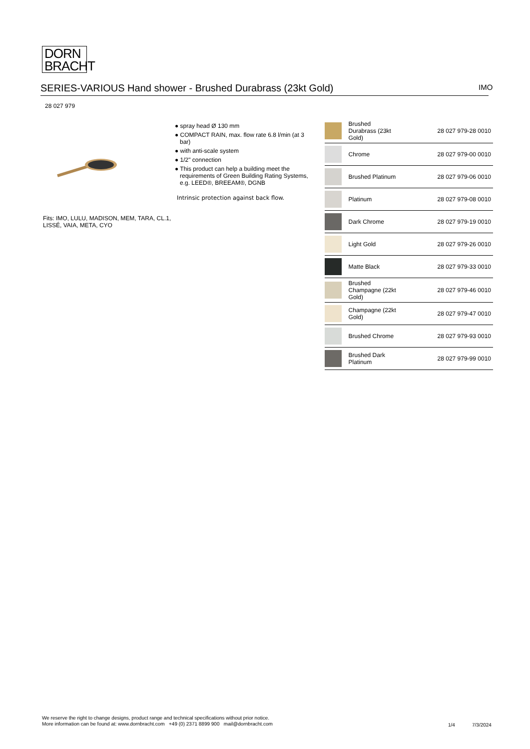DORN
BRACHT
SERIES-VARIOUS Hand shower - Brushed Durabrass (23kt Gold) IMO
28 027 979
Fits: IMO, LULU, MADISON, MEM, TARA, CL.1, LISSÉ, VAIA, META, CYO
● spray head Ø 130 mm
● COMPACT RAIN, max. flow rate 6.8 l/min (at 3 bar)
● with anti-scale system
● 1/2" connection
● This product can help a building meet the requirements of Green Building Rating Systems, e.g. LEED®, BREEAM®, DGNB
Intrinsic protection against back flow.
| | Brushed Durabrass (23kt Gold) | 28 027 979-28 0010 |
| | Chrome | 28 027 979-00 0010 |
| | Brushed Platinum | 28 027 979-06 0010 |
| | Platinum | 28 027 979-08 0010 |
| | Dark Chrome | 28 027 979-19 0010 |
| | Light Gold | 28 027 979-26 0010 |
| | Matte Black | 28 027 979-33 0010 |
| | Brushed Champagne (22kt Gold) | 28 027 979-46 0010 |
| | Champagne (22kt Gold) | 28 027 979-47 0010 |
| | Brushed Chrome | 28 027 979-93 0010 |
| | Brushed Dark Platinum | 28 027 979-99 0010 |
We reserve the right to change designs, product range and technical specifications without prior notice.
More information can be found at: www.dornbracht.com +49 (0) 2371 8899 900 mail@dornbracht.com
1/4 7/3/2024